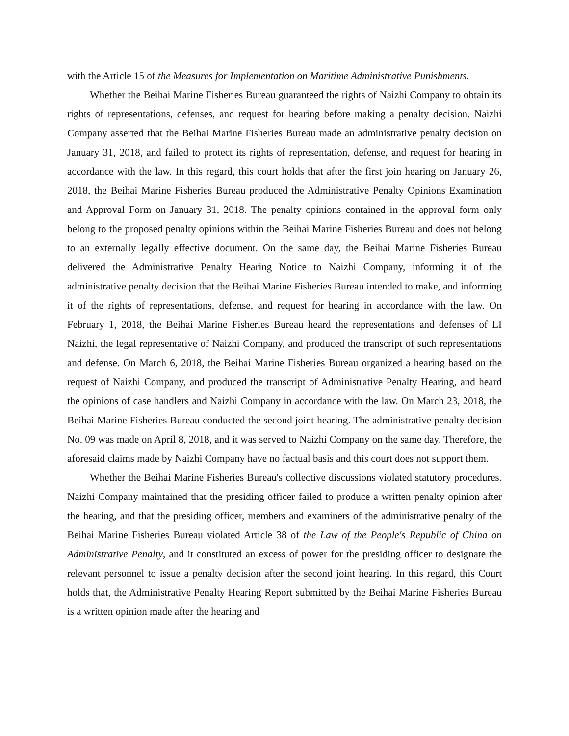with the Article 15 of the Measures for Implementation on Maritime Administrative Punishments.
Whether the Beihai Marine Fisheries Bureau guaranteed the rights of Naizhi Company to obtain its rights of representations, defenses, and request for hearing before making a penalty decision. Naizhi Company asserted that the Beihai Marine Fisheries Bureau made an administrative penalty decision on January 31, 2018, and failed to protect its rights of representation, defense, and request for hearing in accordance with the law. In this regard, this court holds that after the first join hearing on January 26, 2018, the Beihai Marine Fisheries Bureau produced the Administrative Penalty Opinions Examination and Approval Form on January 31, 2018. The penalty opinions contained in the approval form only belong to the proposed penalty opinions within the Beihai Marine Fisheries Bureau and does not belong to an externally legally effective document. On the same day, the Beihai Marine Fisheries Bureau delivered the Administrative Penalty Hearing Notice to Naizhi Company, informing it of the administrative penalty decision that the Beihai Marine Fisheries Bureau intended to make, and informing it of the rights of representations, defense, and request for hearing in accordance with the law. On February 1, 2018, the Beihai Marine Fisheries Bureau heard the representations and defenses of LI Naizhi, the legal representative of Naizhi Company, and produced the transcript of such representations and defense. On March 6, 2018, the Beihai Marine Fisheries Bureau organized a hearing based on the request of Naizhi Company, and produced the transcript of Administrative Penalty Hearing, and heard the opinions of case handlers and Naizhi Company in accordance with the law. On March 23, 2018, the Beihai Marine Fisheries Bureau conducted the second joint hearing. The administrative penalty decision No. 09 was made on April 8, 2018, and it was served to Naizhi Company on the same day. Therefore, the aforesaid claims made by Naizhi Company have no factual basis and this court does not support them.
Whether the Beihai Marine Fisheries Bureau's collective discussions violated statutory procedures. Naizhi Company maintained that the presiding officer failed to produce a written penalty opinion after the hearing, and that the presiding officer, members and examiners of the administrative penalty of the Beihai Marine Fisheries Bureau violated Article 38 of the Law of the People's Republic of China on Administrative Penalty, and it constituted an excess of power for the presiding officer to designate the relevant personnel to issue a penalty decision after the second joint hearing. In this regard, this Court holds that, the Administrative Penalty Hearing Report submitted by the Beihai Marine Fisheries Bureau is a written opinion made after the hearing and